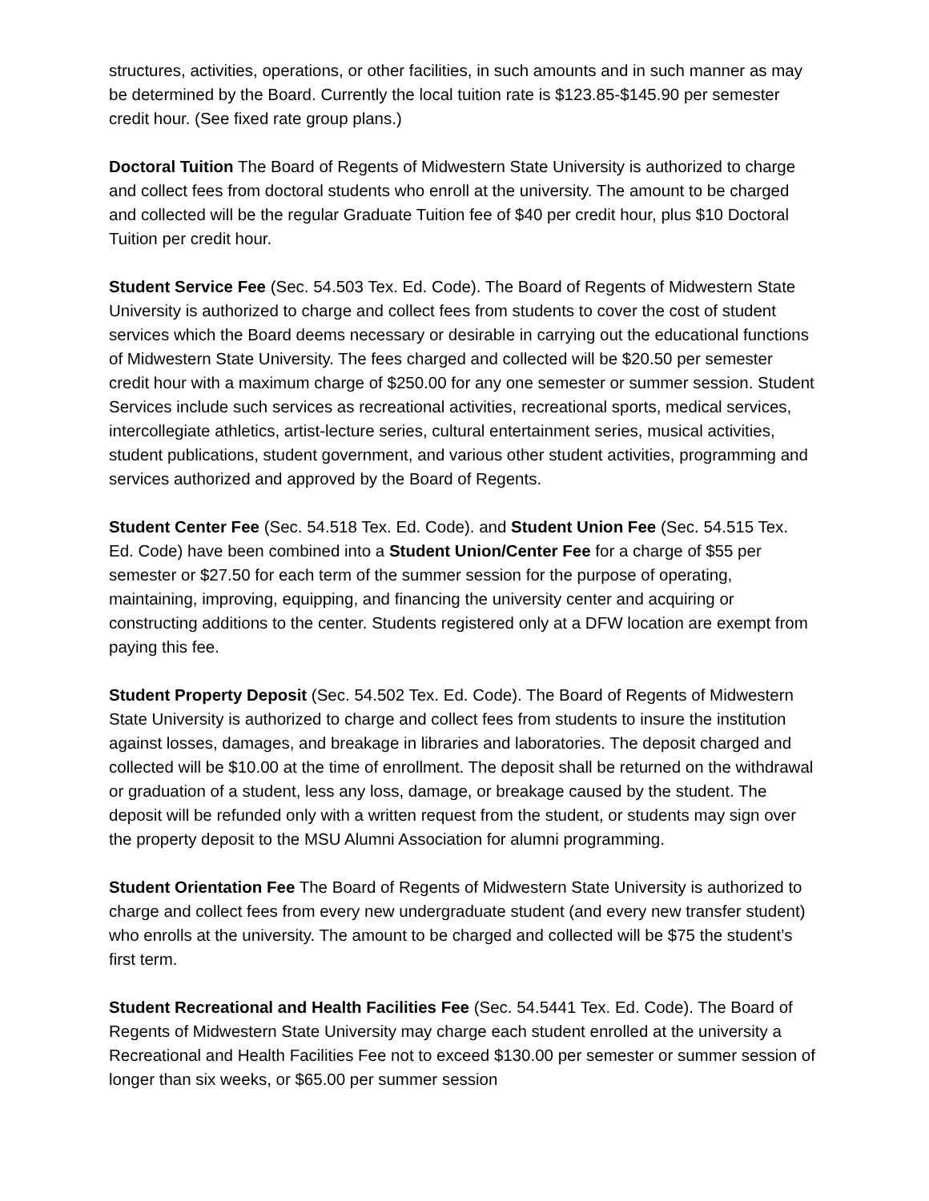structures, activities, operations, or other facilities, in such amounts and in such manner as may be determined by the Board. Currently the local tuition rate is $123.85-$145.90 per semester credit hour. (See fixed rate group plans.)
Doctoral Tuition The Board of Regents of Midwestern State University is authorized to charge and collect fees from doctoral students who enroll at the university. The amount to be charged and collected will be the regular Graduate Tuition fee of $40 per credit hour, plus $10 Doctoral Tuition per credit hour.
Student Service Fee (Sec. 54.503 Tex. Ed. Code). The Board of Regents of Midwestern State University is authorized to charge and collect fees from students to cover the cost of student services which the Board deems necessary or desirable in carrying out the educational functions of Midwestern State University. The fees charged and collected will be $20.50 per semester credit hour with a maximum charge of $250.00 for any one semester or summer session. Student Services include such services as recreational activities, recreational sports, medical services, intercollegiate athletics, artist-lecture series, cultural entertainment series, musical activities, student publications, student government, and various other student activities, programming and services authorized and approved by the Board of Regents.
Student Center Fee (Sec. 54.518 Tex. Ed. Code). and Student Union Fee (Sec. 54.515 Tex. Ed. Code) have been combined into a Student Union/Center Fee for a charge of $55 per semester or $27.50 for each term of the summer session for the purpose of operating, maintaining, improving, equipping, and financing the university center and acquiring or constructing additions to the center. Students registered only at a DFW location are exempt from paying this fee.
Student Property Deposit (Sec. 54.502 Tex. Ed. Code). The Board of Regents of Midwestern State University is authorized to charge and collect fees from students to insure the institution against losses, damages, and breakage in libraries and laboratories. The deposit charged and collected will be $10.00 at the time of enrollment. The deposit shall be returned on the withdrawal or graduation of a student, less any loss, damage, or breakage caused by the student. The deposit will be refunded only with a written request from the student, or students may sign over the property deposit to the MSU Alumni Association for alumni programming.
Student Orientation Fee The Board of Regents of Midwestern State University is authorized to charge and collect fees from every new undergraduate student (and every new transfer student) who enrolls at the university. The amount to be charged and collected will be $75 the student’s first term.
Student Recreational and Health Facilities Fee (Sec. 54.5441 Tex. Ed. Code). The Board of Regents of Midwestern State University may charge each student enrolled at the university a Recreational and Health Facilities Fee not to exceed $130.00 per semester or summer session of longer than six weeks, or $65.00 per summer session